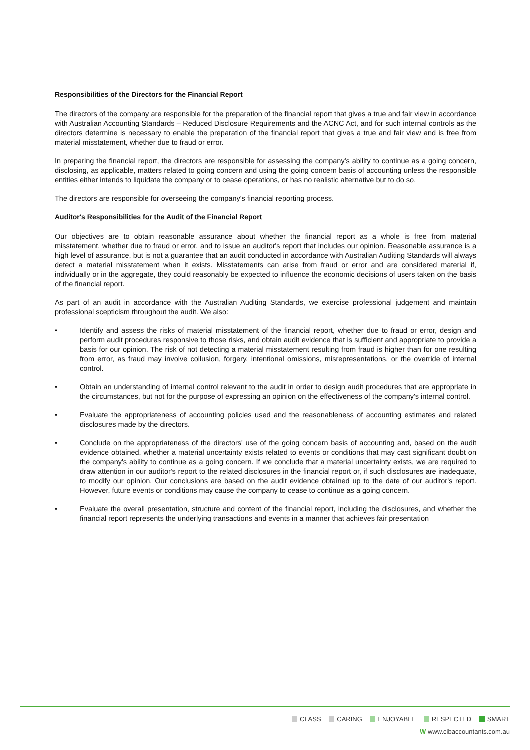Responsibilities of the Directors for the Financial Report
The directors of the company are responsible for the preparation of the financial report that gives a true and fair view in accordance with Australian Accounting Standards – Reduced Disclosure Requirements and the ACNC Act, and for such internal controls as the directors determine is necessary to enable the preparation of the financial report that gives a true and fair view and is free from material misstatement, whether due to fraud or error.
In preparing the financial report, the directors are responsible for assessing the company's ability to continue as a going concern, disclosing, as applicable, matters related to going concern and using the going concern basis of accounting unless the responsible entities either intends to liquidate the company or to cease operations, or has no realistic alternative but to do so.
The directors are responsible for overseeing the company's financial reporting process.
Auditor's Responsibilities for the Audit of the Financial Report
Our objectives are to obtain reasonable assurance about whether the financial report as a whole is free from material misstatement, whether due to fraud or error, and to issue an auditor's report that includes our opinion. Reasonable assurance is a high level of assurance, but is not a guarantee that an audit conducted in accordance with Australian Auditing Standards will always detect a material misstatement when it exists. Misstatements can arise from fraud or error and are considered material if, individually or in the aggregate, they could reasonably be expected to influence the economic decisions of users taken on the basis of the financial report.
As part of an audit in accordance with the Australian Auditing Standards, we exercise professional judgement and maintain professional scepticism throughout the audit. We also:
• Identify and assess the risks of material misstatement of the financial report, whether due to fraud or error, design and perform audit procedures responsive to those risks, and obtain audit evidence that is sufficient and appropriate to provide a basis for our opinion. The risk of not detecting a material misstatement resulting from fraud is higher than for one resulting from error, as fraud may involve collusion, forgery, intentional omissions, misrepresentations, or the override of internal control.
• Obtain an understanding of internal control relevant to the audit in order to design audit procedures that are appropriate in the circumstances, but not for the purpose of expressing an opinion on the effectiveness of the company's internal control.
• Evaluate the appropriateness of accounting policies used and the reasonableness of accounting estimates and related disclosures made by the directors.
• Conclude on the appropriateness of the directors' use of the going concern basis of accounting and, based on the audit evidence obtained, whether a material uncertainty exists related to events or conditions that may cast significant doubt on the company's ability to continue as a going concern. If we conclude that a material uncertainty exists, we are required to draw attention in our auditor's report to the related disclosures in the financial report or, if such disclosures are inadequate, to modify our opinion. Our conclusions are based on the audit evidence obtained up to the date of our auditor's report. However, future events or conditions may cause the company to cease to continue as a going concern.
• Evaluate the overall presentation, structure and content of the financial report, including the disclosures, and whether the financial report represents the underlying transactions and events in a manner that achieves fair presentation
CLASS CARING ENJOYABLE RESPECTED SMART
W www.cibaccountants.com.au